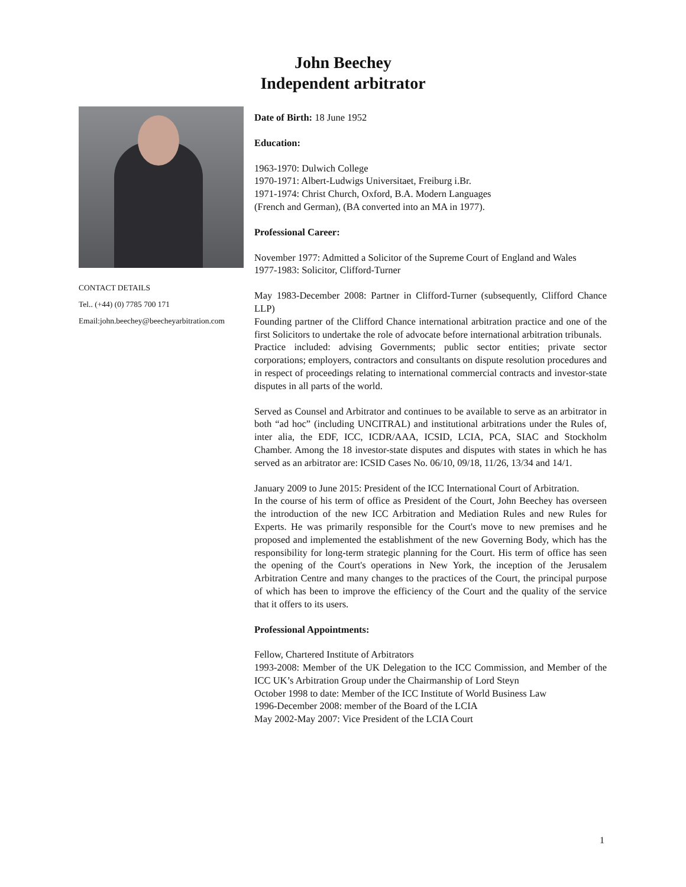John Beechey
Independent arbitrator
CONTACT DETAILS
Tel.. (+44) (0) 7785 700 171
Email:john.beechey@beecheyarbitration.com
Date of Birth: 18 June 1952
Education:
1963-1970: Dulwich College
1970-1971: Albert-Ludwigs Universitaet, Freiburg i.Br.
1971-1974: Christ Church, Oxford, B.A. Modern Languages
(French and German), (BA converted into an MA in 1977).
Professional Career:
November 1977: Admitted a Solicitor of the Supreme Court of England and Wales
1977-1983: Solicitor, Clifford-Turner
May 1983-December 2008: Partner in Clifford-Turner (subsequently, Clifford Chance LLP)
Founding partner of the Clifford Chance international arbitration practice and one of the first Solicitors to undertake the role of advocate before international arbitration tribunals.
Practice included: advising Governments; public sector entities; private sector corporations; employers, contractors and consultants on dispute resolution procedures and in respect of proceedings relating to international commercial contracts and investor-state disputes in all parts of the world.
Served as Counsel and Arbitrator and continues to be available to serve as an arbitrator in both “ad hoc” (including UNCITRAL) and institutional arbitrations under the Rules of, inter alia, the EDF, ICC, ICDR/AAA, ICSID, LCIA, PCA, SIAC and Stockholm Chamber. Among the 18 investor-state disputes and disputes with states in which he has served as an arbitrator are: ICSID Cases No. 06/10, 09/18, 11/26, 13/34 and 14/1.
January 2009 to June 2015: President of the ICC International Court of Arbitration.
In the course of his term of office as President of the Court, John Beechey has overseen the introduction of the new ICC Arbitration and Mediation Rules and new Rules for Experts. He was primarily responsible for the Court's move to new premises and he proposed and implemented the establishment of the new Governing Body, which has the responsibility for long-term strategic planning for the Court. His term of office has seen the opening of the Court's operations in New York, the inception of the Jerusalem Arbitration Centre and many changes to the practices of the Court, the principal purpose of which has been to improve the efficiency of the Court and the quality of the service that it offers to its users.
Professional Appointments:
Fellow, Chartered Institute of Arbitrators
1993-2008: Member of the UK Delegation to the ICC Commission, and Member of the ICC UK’s Arbitration Group under the Chairmanship of Lord Steyn
October 1998 to date: Member of the ICC Institute of World Business Law
1996-December 2008: member of the Board of the LCIA
May 2002-May 2007: Vice President of the LCIA Court
1